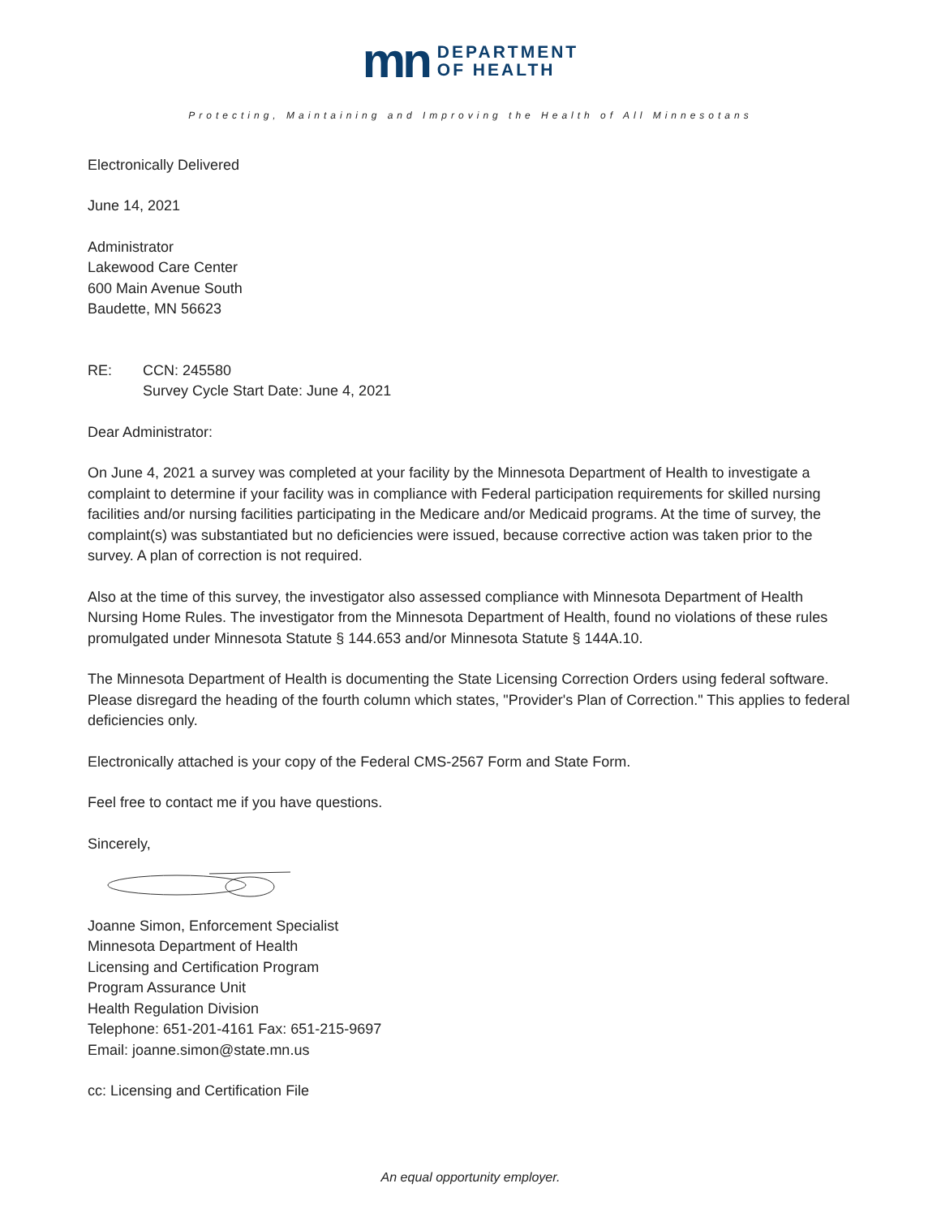mn
DEPARTMENT
OF HEALTH
Protecting, Maintaining and Improving the Health of All Minnesotans
Electronically Delivered
June 14, 2021
Administrator
Lakewood Care Center
600 Main Avenue South
Baudette, MN 56623
RE: CCN: 245580
Survey Cycle Start Date: June 4, 2021
Dear Administrator:
On June 4, 2021 a survey was completed at your facility by the Minnesota Department of Health to investigate a complaint to determine if your facility was in compliance with Federal participation requirements for skilled nursing facilities and/or nursing facilities participating in the Medicare and/or Medicaid programs. At the time of survey, the complaint(s) was substantiated but no deficiencies were issued, because corrective action was taken prior to the survey. A plan of correction is not required.
Also at the time of this survey, the investigator also assessed compliance with Minnesota Department of Health Nursing Home Rules. The investigator from the Minnesota Department of Health, found no violations of these rules promulgated under Minnesota Statute § 144.653 and/or Minnesota Statute § 144A.10.
The Minnesota Department of Health is documenting the State Licensing Correction Orders using federal software. Please disregard the heading of the fourth column which states, "Provider's Plan of Correction." This applies to federal deficiencies only.
Electronically attached is your copy of the Federal CMS-2567 Form and State Form.
Feel free to contact me if you have questions.
Sincerely,
Joanne Simon, Enforcement Specialist
Minnesota Department of Health
Licensing and Certification Program
Program Assurance Unit
Health Regulation Division
Telephone: 651-201-4161 Fax: 651-215-9697
Email: joanne.simon@state.mn.us
cc: Licensing and Certification File
An equal opportunity employer.